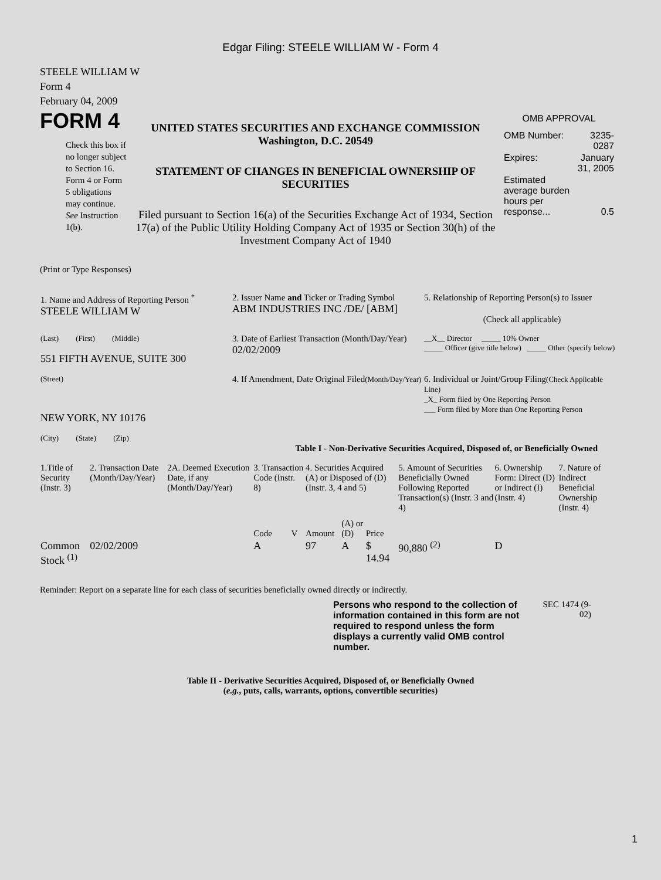Edgar Filing: STEELE WILLIAM W - Form 4
STEELE WILLIAM W
Form 4
February 04, 2009
FORM 4
Check this box if no longer subject to Section 16. Form 4 or Form 5 obligations may continue. See Instruction 1(b).
UNITED STATES SECURITIES AND EXCHANGE COMMISSION
Washington, D.C. 20549
STATEMENT OF CHANGES IN BENEFICIAL OWNERSHIP OF SECURITIES
Filed pursuant to Section 16(a) of the Securities Exchange Act of 1934, Section 17(a) of the Public Utility Holding Company Act of 1935 or Section 30(h) of the Investment Company Act of 1940
OMB APPROVAL
| OMB Number: | 3235-0287 |
| Expires: | January 31, 2005 |
| Estimated average burden hours per response... | 0.5 |
(Print or Type Responses)
| 1. Name and Address of Reporting Person <sup>*</sup> STEELE WILLIAM W | 2. Issuer Name and Ticker or Trading Symbol ABM INDUSTRIES INC /DE/ [ABM] | 5. Relationship of Reporting Person(s) to Issuer (Check all applicable) |
| (Last) (First) (Middle) 551 FIFTH AVENUE, SUITE 300 | 3. Date of Earliest Transaction (Month/Day/Year) 02/02/2009 | __X__ Director _____ 10% Owner _____ Officer (give title below) _____ Other (specify below) |
| (Street) NEW YORK, NY 10176 (City) (State) (Zip) | 4. If Amendment, Date Original Filed (Month/Day/Year) | 6. Individual or Joint/Group Filing (Check Applicable Line) _X_ Form filed by One Reporting Person ___ Form filed by More than One Reporting Person |
Table I - Non-Derivative Securities Acquired, Disposed of, or Beneficially Owned
| 1.Title of Security (Instr. 3) | 2. Transaction Date (Month/Day/Year) | 2A. Deemed Execution Date, if any (Month/Day/Year) | 3. Transaction Code (Instr. 8) | | 4. Securities Acquired (A) or Disposed of (D) (Instr. 3, 4 and 5) | | | 5. Amount of Securities Beneficially Owned Following Reported Transaction(s) (Instr. 3 and 4) | 6. Ownership Form: Direct (D) or Indirect (I) (Instr. 4) | 7. Nature of Indirect Beneficial Ownership (Instr. 4) |
| --- | --- | --- | --- | --- | --- | --- | --- | --- | --- | --- |
| | | | Code | V | Amount | (A) or (D) | Price | | | |
| Common Stock <sup>(1)</sup> | 02/02/2009 | | A | | 97 | A | $ 14.94 | 90,880 <sup>(2)</sup> | D | |
Reminder: Report on a separate line for each class of securities beneficially owned directly or indirectly.
Persons who respond to the collection of information contained in this form are not required to respond unless the form displays a currently valid OMB control number.
SEC 1474 (9-02)
Table II - Derivative Securities Acquired, Disposed of, or Beneficially Owned
(e.g., puts, calls, warrants, options, convertible securities)
1